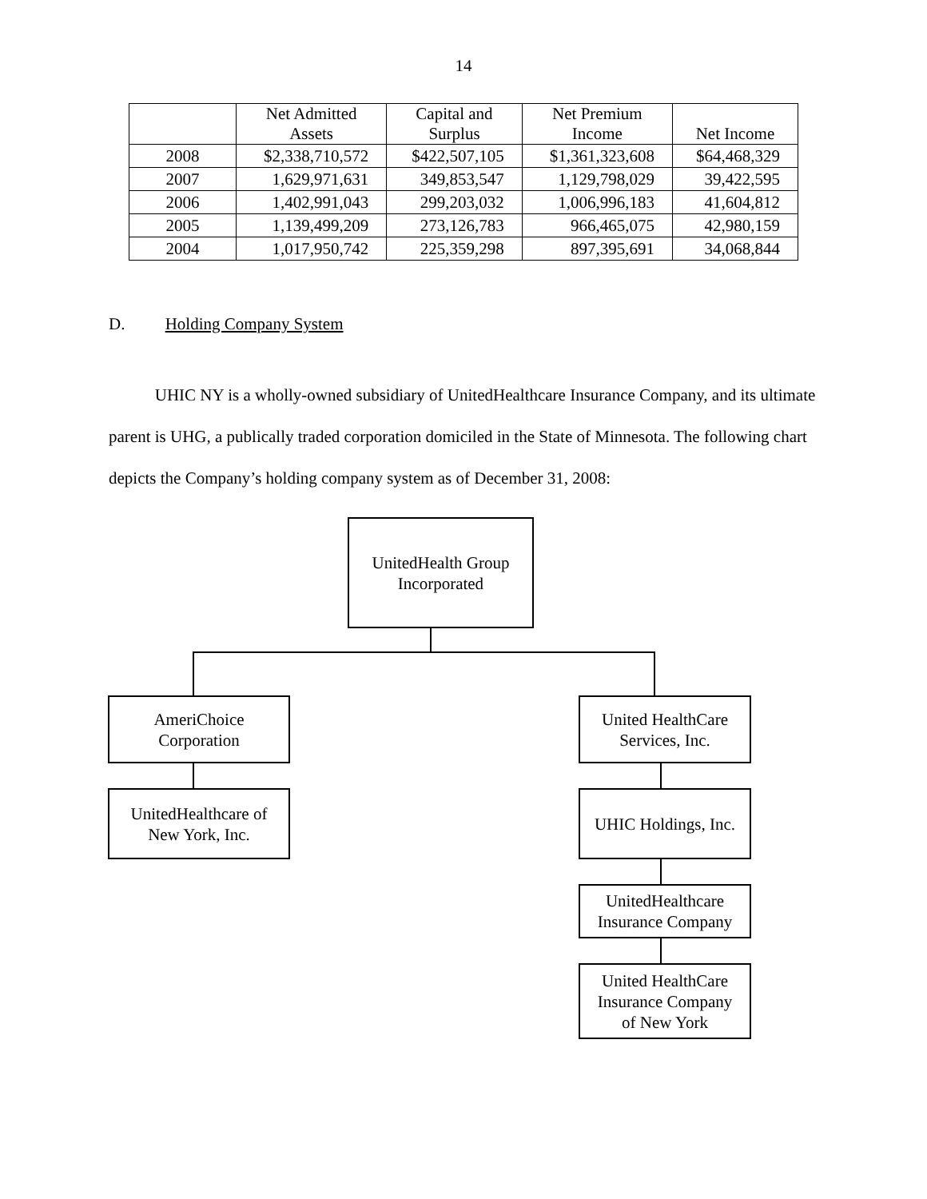14
| | Net Admitted Assets | Capital and Surplus | Net Premium Income | Net Income |
| --- | --- | --- | --- | --- |
| 2008 | $2,338,710,572 | $422,507,105 | $1,361,323,608 | $64,468,329 |
| 2007 | 1,629,971,631 | 349,853,547 | 1,129,798,029 | 39,422,595 |
| 2006 | 1,402,991,043 | 299,203,032 | 1,006,996,183 | 41,604,812 |
| 2005 | 1,139,499,209 | 273,126,783 | 966,465,075 | 42,980,159 |
| 2004 | 1,017,950,742 | 225,359,298 | 897,395,691 | 34,068,844 |
D. Holding Company System
UHIC NY is a wholly-owned subsidiary of UnitedHealthcare Insurance Company, and its ultimate parent is UHG, a publically traded corporation domiciled in the State of Minnesota. The following chart depicts the Company’s holding company system as of December 31, 2008:
UnitedHealth Group
Incorporated
AmeriChoice
Corporation
UnitedHealthcare of
New York, Inc.
United HealthCare
Services, Inc.
UHIC Holdings, Inc.
UnitedHealthcare
Insurance Company
United HealthCare
Insurance Company
of New York